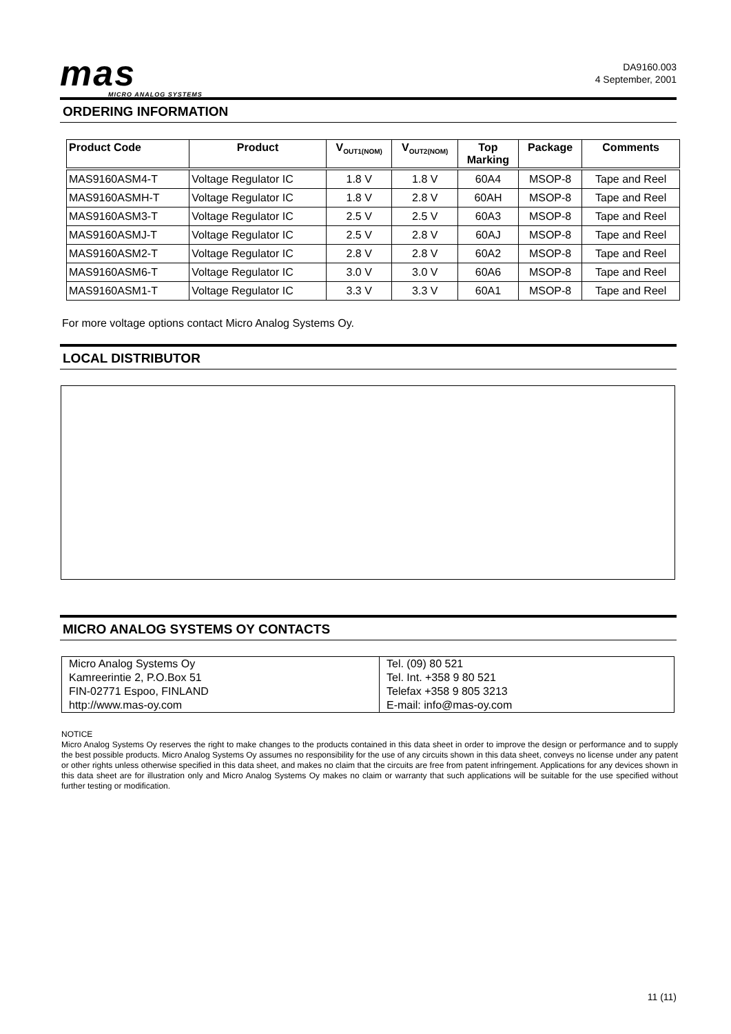mas
MICRO ANALOG SYSTEMS
DA9160.003
4 September, 2001
ORDERING INFORMATION
| Product Code | Product | V<sub>OUT1(NOM)</sub> | V<sub>OUT2(NOM)</sub> | Top Marking | Package | Comments |
| --- | --- | --- | --- | --- | --- | --- |
| MAS9160ASM4-T | Voltage Regulator IC | 1.8 V | 1.8 V | 60A4 | MSOP-8 | Tape and Reel |
| MAS9160ASMH-T | Voltage Regulator IC | 1.8 V | 2.8 V | 60AH | MSOP-8 | Tape and Reel |
| MAS9160ASM3-T | Voltage Regulator IC | 2.5 V | 2.5 V | 60A3 | MSOP-8 | Tape and Reel |
| MAS9160ASMJ-T | Voltage Regulator IC | 2.5 V | 2.8 V | 60AJ | MSOP-8 | Tape and Reel |
| MAS9160ASM2-T | Voltage Regulator IC | 2.8 V | 2.8 V | 60A2 | MSOP-8 | Tape and Reel |
| MAS9160ASM6-T | Voltage Regulator IC | 3.0 V | 3.0 V | 60A6 | MSOP-8 | Tape and Reel |
| MAS9160ASM1-T | Voltage Regulator IC | 3.3 V | 3.3 V | 60A1 | MSOP-8 | Tape and Reel |
For more voltage options contact Micro Analog Systems Oy.
LOCAL DISTRIBUTOR
MICRO ANALOG SYSTEMS OY CONTACTS
Micro Analog Systems Oy
Kamreerintie 2, P.O.Box 51
FIN-02771 Espoo, FINLAND
http://www.mas-oy.com
Tel. (09) 80 521
Tel. Int. +358 9 80 521
Telefax +358 9 805 3213
E-mail: info@mas-oy.com
NOTICE
Micro Analog Systems Oy reserves the right to make changes to the products contained in this data sheet in order to improve the design or performance and to supply the best possible products. Micro Analog Systems Oy assumes no responsibility for the use of any circuits shown in this data sheet, conveys no license under any patent or other rights unless otherwise specified in this data sheet, and makes no claim that the circuits are free from patent infringement. Applications for any devices shown in this data sheet are for illustration only and Micro Analog Systems Oy makes no claim or warranty that such applications will be suitable for the use specified without further testing or modification.
11 (11)